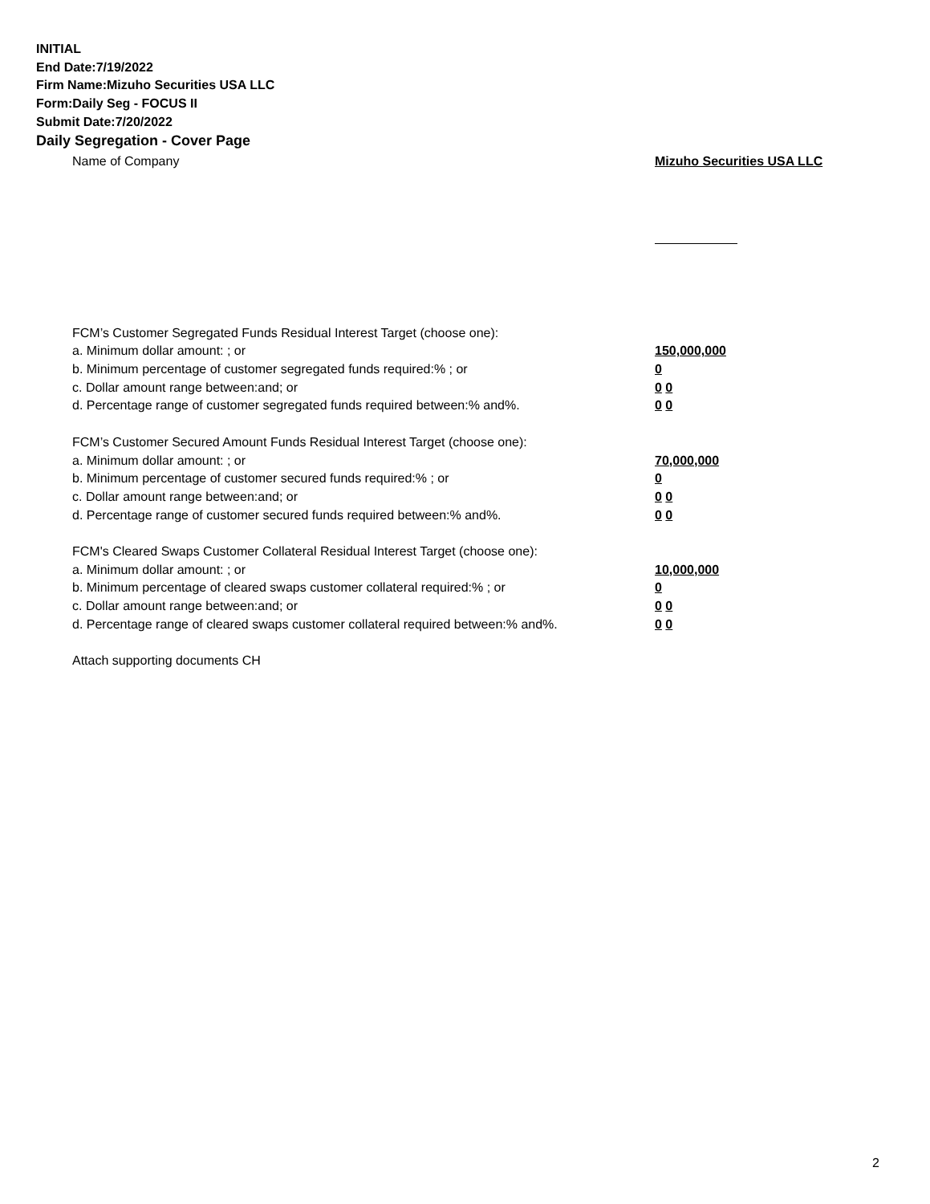INITIAL
End Date:7/19/2022
Firm Name:Mizuho Securities USA LLC
Form:Daily Seg - FOCUS II
Submit Date:7/20/2022
Daily Segregation - Cover Page
Name of Company Mizuho Securities USA LLC
FCM’s Customer Segregated Funds Residual Interest Target (choose one):
a. Minimum dollar amount: ; or 150,000,000
b. Minimum percentage of customer segregated funds required:% ; or 0
c. Dollar amount range between:and; or 0 0
d. Percentage range of customer segregated funds required between:% and%. 0 0
FCM’s Customer Secured Amount Funds Residual Interest Target (choose one):
a. Minimum dollar amount: ; or 70,000,000
b. Minimum percentage of customer secured funds required:% ; or 0
c. Dollar amount range between:and; or 0 0
d. Percentage range of customer secured funds required between:% and%. 0 0
FCM's Cleared Swaps Customer Collateral Residual Interest Target (choose one):
a. Minimum dollar amount: ; or 10,000,000
b. Minimum percentage of cleared swaps customer collateral required:% ; or 0
c. Dollar amount range between:and; or 0 0
d. Percentage range of cleared swaps customer collateral required between:% and%.
0 0
Attach supporting documents CH
2